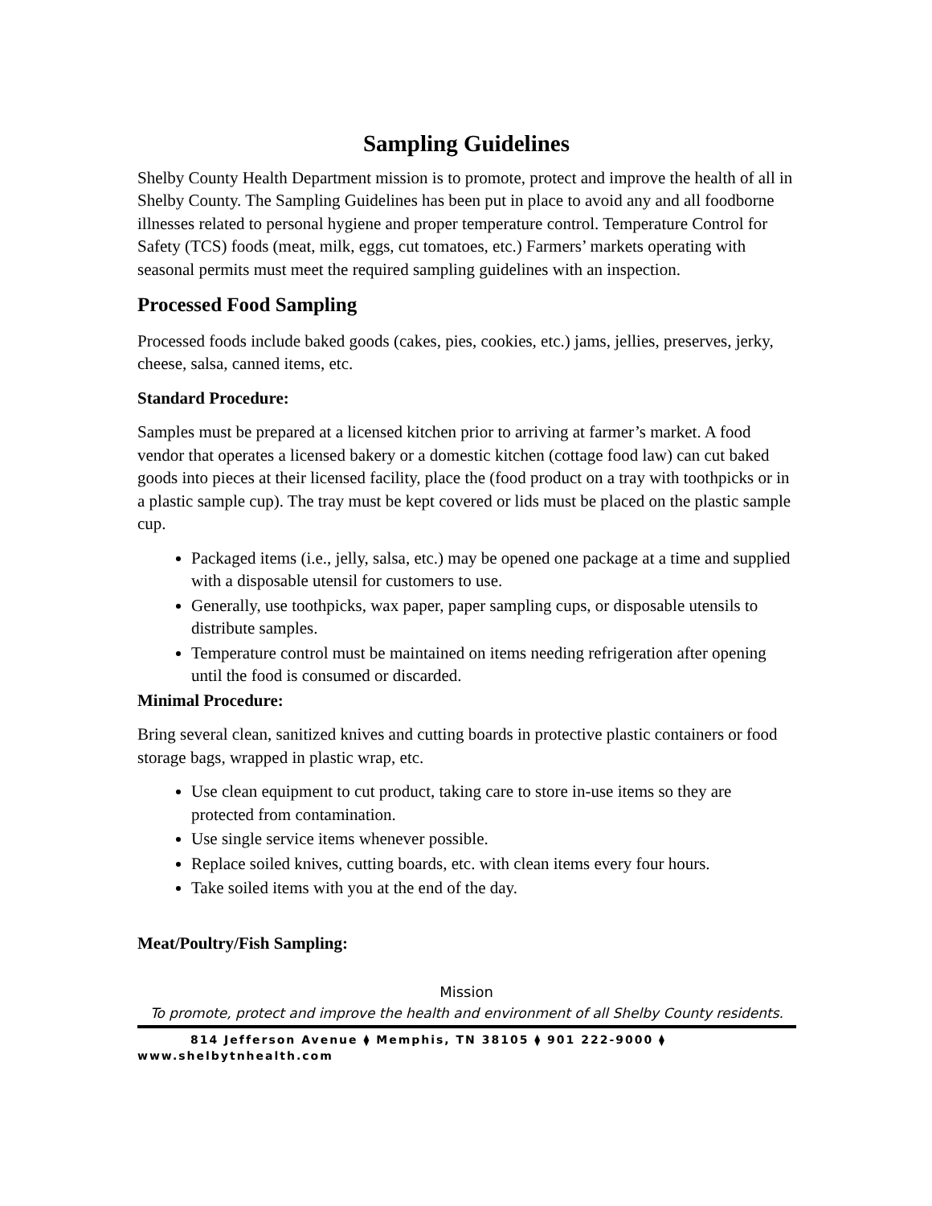Sampling Guidelines
Shelby County Health Department mission is to promote, protect and improve the health of all in Shelby County. The Sampling Guidelines has been put in place to avoid any and all foodborne illnesses related to personal hygiene and proper temperature control. Temperature Control for Safety (TCS) foods (meat, milk, eggs, cut tomatoes, etc.) Farmers’ markets operating with seasonal permits must meet the required sampling guidelines with an inspection.
Processed Food Sampling
Processed foods include baked goods (cakes, pies, cookies, etc.) jams, jellies, preserves, jerky, cheese, salsa, canned items, etc.
Standard Procedure:
Samples must be prepared at a licensed kitchen prior to arriving at farmer’s market. A food vendor that operates a licensed bakery or a domestic kitchen (cottage food law) can cut baked goods into pieces at their licensed facility, place the (food product on a tray with toothpicks or in a plastic sample cup). The tray must be kept covered or lids must be placed on the plastic sample cup.
Packaged items (i.e., jelly, salsa, etc.) may be opened one package at a time and supplied with a disposable utensil for customers to use.
Generally, use toothpicks, wax paper, paper sampling cups, or disposable utensils to distribute samples.
Temperature control must be maintained on items needing refrigeration after opening until the food is consumed or discarded.
Minimal Procedure:
Bring several clean, sanitized knives and cutting boards in protective plastic containers or food storage bags, wrapped in plastic wrap, etc.
Use clean equipment to cut product, taking care to store in-use items so they are protected from contamination.
Use single service items whenever possible.
Replace soiled knives, cutting boards, etc. with clean items every four hours.
Take soiled items with you at the end of the day.
Meat/Poultry/Fish Sampling:
Mission
To promote, protect and improve the health and environment of all Shelby County residents.
814 Jefferson Avenue ⧫ Memphis, TN 38105 ⧫ 901 222-9000 ⧫
www.shelbytnhealth.com